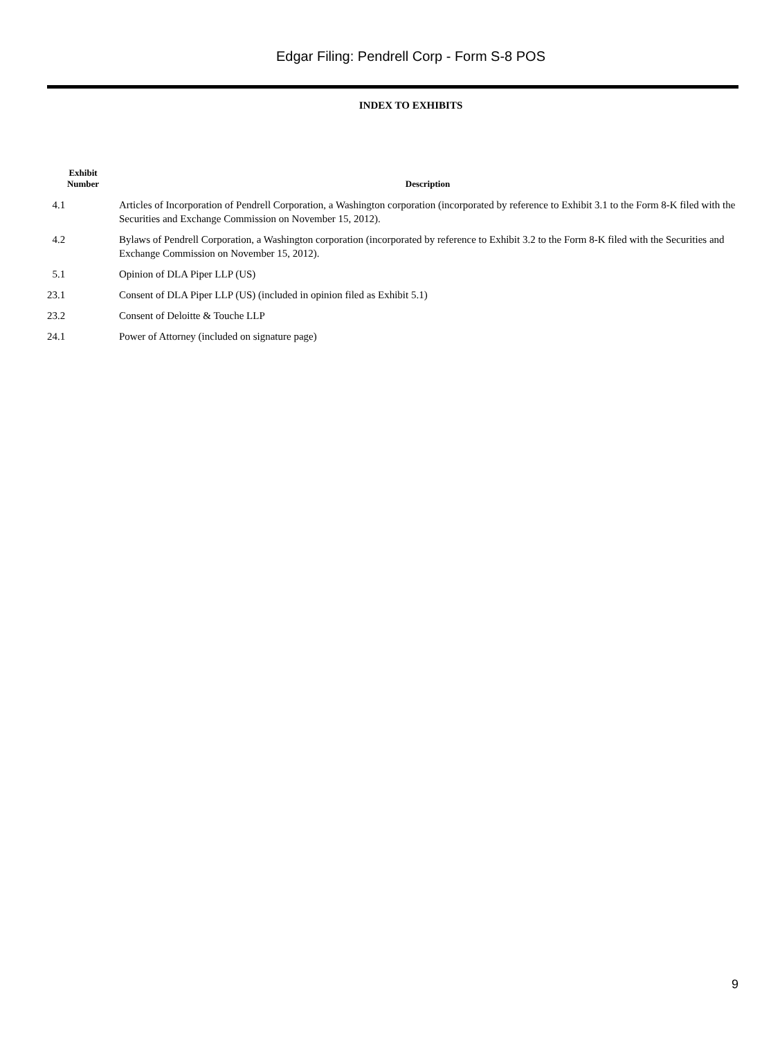Edgar Filing: Pendrell Corp - Form S-8 POS
INDEX TO EXHIBITS
| Exhibit Number | Description |
| --- | --- |
| 4.1 | Articles of Incorporation of Pendrell Corporation, a Washington corporation (incorporated by reference to Exhibit 3.1 to the Form 8-K filed with the Securities and Exchange Commission on November 15, 2012). |
| 4.2 | Bylaws of Pendrell Corporation, a Washington corporation (incorporated by reference to Exhibit 3.2 to the Form 8-K filed with the Securities and Exchange Commission on November 15, 2012). |
| 5.1 | Opinion of DLA Piper LLP (US) |
| 23.1 | Consent of DLA Piper LLP (US) (included in opinion filed as Exhibit 5.1) |
| 23.2 | Consent of Deloitte & Touche LLP |
| 24.1 | Power of Attorney (included on signature page) |
9